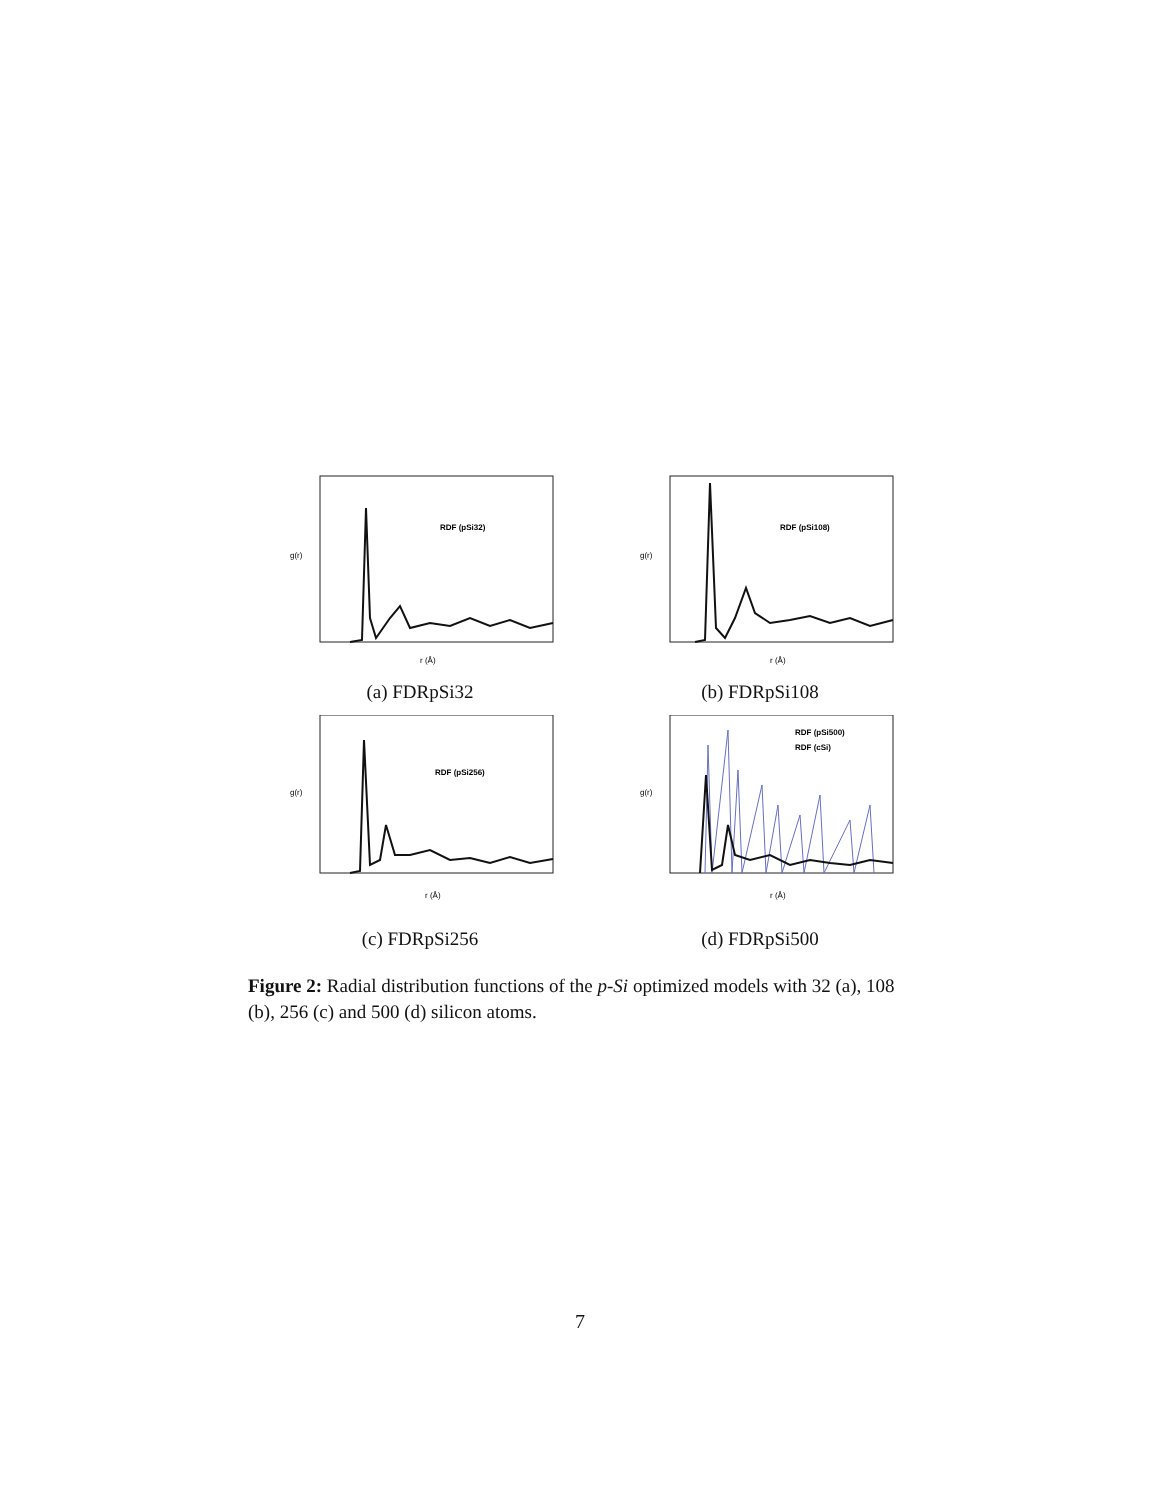RDF (pSi32)
r (Å)
g(r)
(a) FDRpSi32
RDF (pSi108)
r (Å)
g(r)
(b) FDRpSi108
RDF (pSi256)
r (Å)
g(r)
(c) FDRpSi256
RDF (pSi500)
RDF (cSi)
r (Å)
g(r)
(d) FDRpSi500
Figure 2: Radial distribution functions of the p-Si optimized models with 32 (a), 108 (b), 256 (c) and 500 (d) silicon atoms.
7